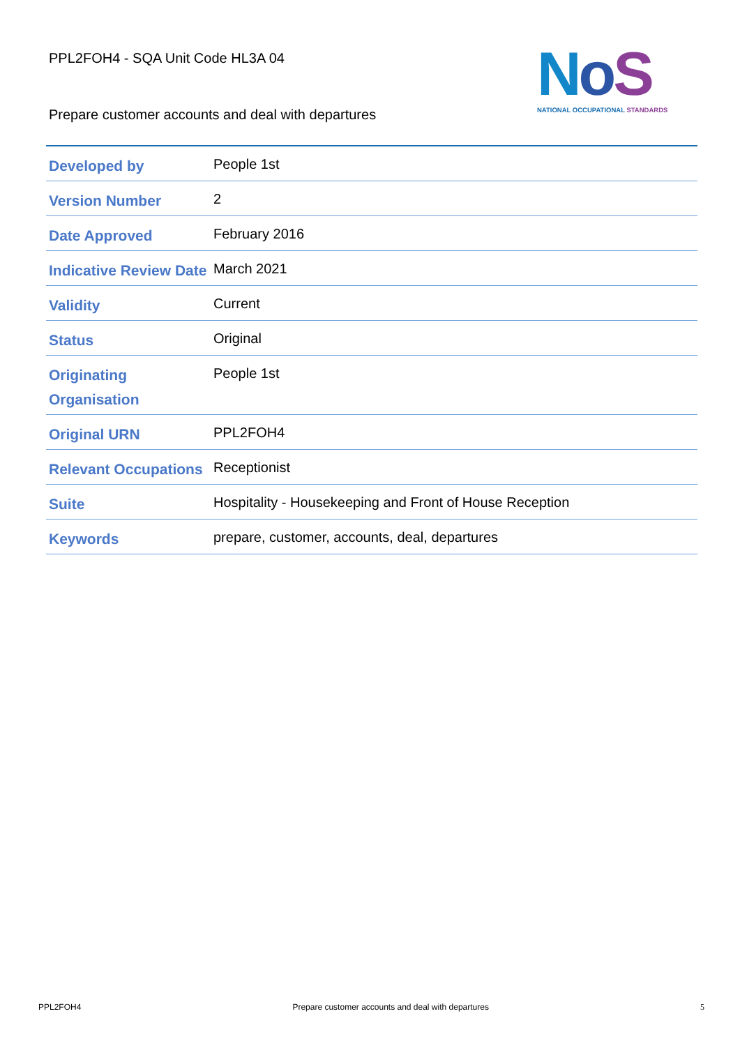PPL2FOH4 - SQA Unit Code HL3A 04
Prepare customer accounts and deal with departures
NoS
NATIONAL OCCUPATIONAL STANDARDS
| Developed by | People 1st |
| Version Number | 2 |
| Date Approved | February 2016 |
| Indicative Review Date | March 2021 |
| Validity | Current |
| Status | Original |
| Originating Organisation | People 1st |
| Original URN | PPL2FOH4 |
| Relevant Occupations | Receptionist |
| Suite | Hospitality - Housekeeping and Front of House Reception |
| Keywords | prepare, customer, accounts, deal, departures |
PPL2FOH4 Prepare customer accounts and deal with departures 5